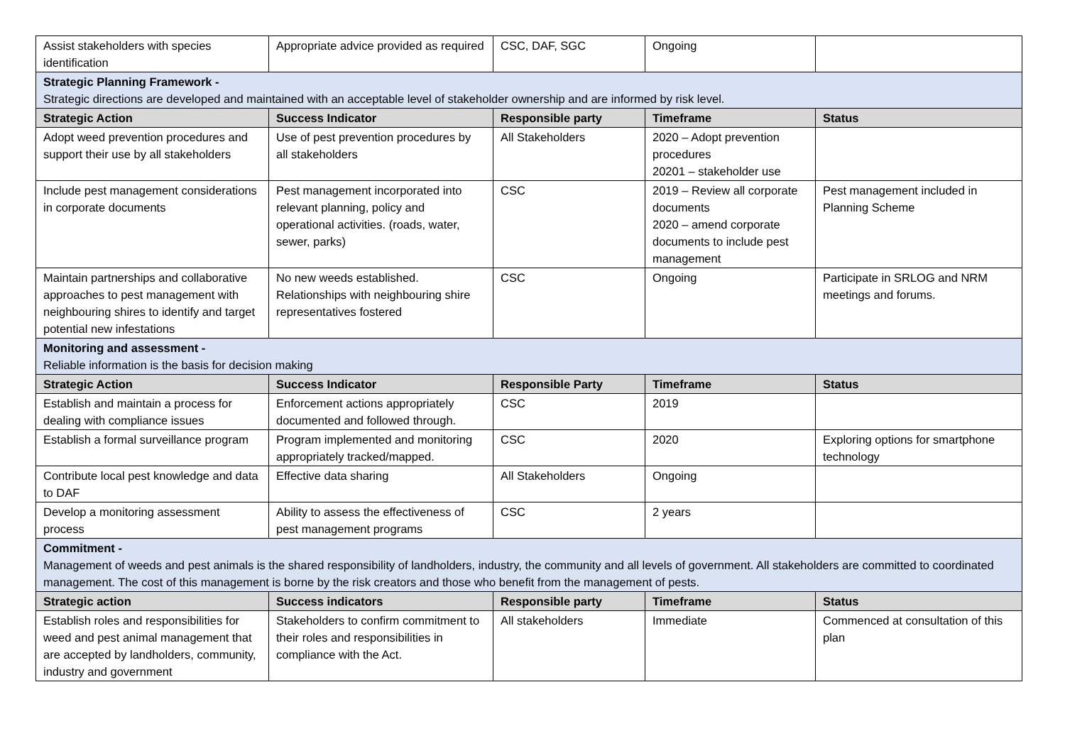| Assist stakeholders with species identification | Appropriate advice provided as required | CSC, DAF, SGC | Ongoing | |
| Strategic Planning Framework - Strategic directions are developed and maintained with an acceptable level of stakeholder ownership and are informed by risk level. | | | | |
| Strategic Action | Success Indicator | Responsible party | Timeframe | Status |
| Adopt weed prevention procedures and support their use by all stakeholders | Use of pest prevention procedures by all stakeholders | All Stakeholders | 2020 – Adopt prevention procedures 20201 – stakeholder use | |
| Include pest management considerations in corporate documents | Pest management incorporated into relevant planning, policy and operational activities. (roads, water, sewer, parks) | CSC | 2019 – Review all corporate documents 2020 – amend corporate documents to include pest management | Pest management included in Planning Scheme |
| Maintain partnerships and collaborative approaches to pest management with neighbouring shires to identify and target potential new infestations | No new weeds established. Relationships with neighbouring shire representatives fostered | CSC | Ongoing | Participate in SRLOG and NRM meetings and forums. |
| Monitoring and assessment - Reliable information is the basis for decision making | | | | |
| Strategic Action | Success Indicator | Responsible Party | Timeframe | Status |
| Establish and maintain a process for dealing with compliance issues | Enforcement actions appropriately documented and followed through. | CSC | 2019 | |
| Establish a formal surveillance program | Program implemented and monitoring appropriately tracked/mapped. | CSC | 2020 | Exploring options for smartphone technology |
| Contribute local pest knowledge and data to DAF | Effective data sharing | All Stakeholders | Ongoing | |
| Develop a monitoring assessment process | Ability to assess the effectiveness of pest management programs | CSC | 2 years | |
| Commitment - Management of weeds and pest animals is the shared responsibility of landholders, industry, the community and all levels of government. All stakeholders are committed to coordinated management. The cost of this management is borne by the risk creators and those who benefit from the management of pests. | | | | |
| Strategic action | Success indicators | Responsible party | Timeframe | Status |
| Establish roles and responsibilities for weed and pest animal management that are accepted by landholders, community, industry and government | Stakeholders to confirm commitment to their roles and responsibilities in compliance with the Act. | All stakeholders | Immediate | Commenced at consultation of this plan |